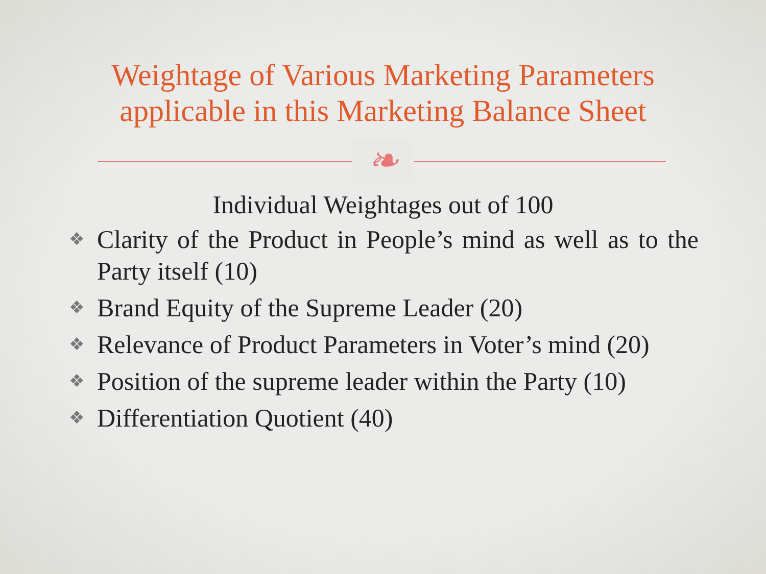Weightage of Various Marketing Parameters
applicable in this Marketing Balance Sheet
❧
Individual Weightages out of 100
❖ Clarity of the Product in People’s mind as well as to the Party itself (10)
❖ Brand Equity of the Supreme Leader (20)
❖ Relevance of Product Parameters in Voter’s mind (20)
❖ Position of the supreme leader within the Party (10)
❖ Differentiation Quotient (40)